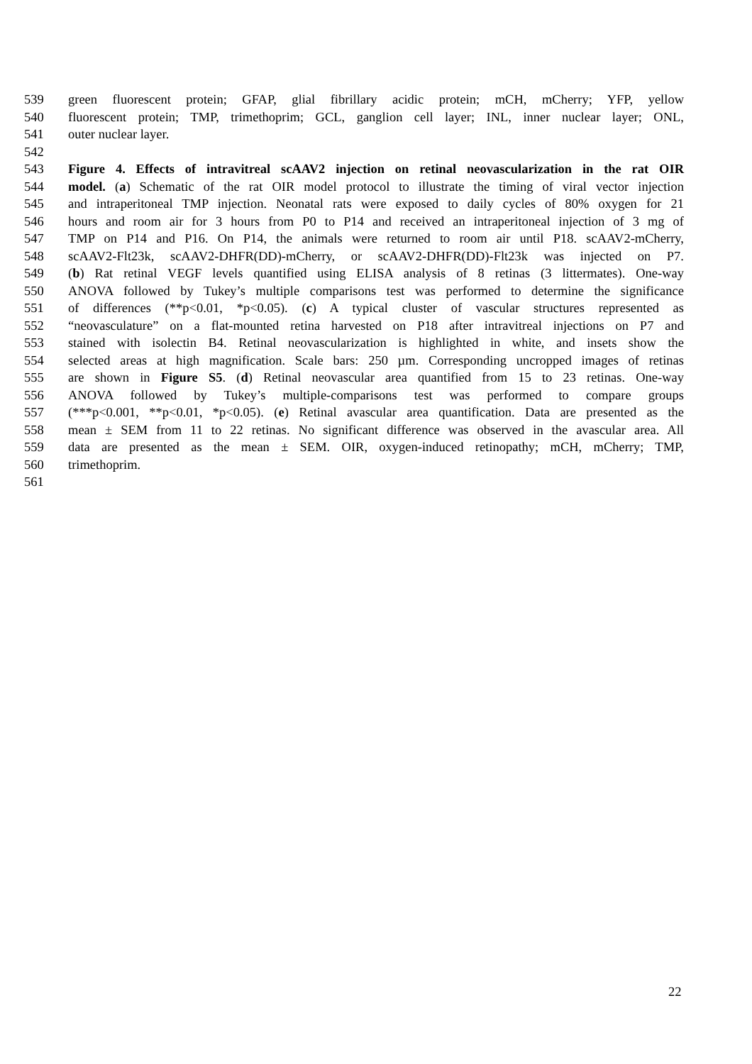539 green fluorescent protein; GFAP, glial fibrillary acidic protein; mCH, mCherry; YFP, yellow
540 fluorescent protein; TMP, trimethoprim; GCL, ganglion cell layer; INL, inner nuclear layer; ONL,
541 outer nuclear layer.
542
543 Figure 4. Effects of intravitreal scAAV2 injection on retinal neovascularization in the rat OIR
544 model. (a) Schematic of the rat OIR model protocol to illustrate the timing of viral vector injection
545 and intraperitoneal TMP injection. Neonatal rats were exposed to daily cycles of 80% oxygen for 21
546 hours and room air for 3 hours from P0 to P14 and received an intraperitoneal injection of 3 mg of
547 TMP on P14 and P16. On P14, the animals were returned to room air until P18. scAAV2-mCherry,
548 scAAV2-Flt23k, scAAV2-DHFR(DD)-mCherry, or scAAV2-DHFR(DD)-Flt23k was injected on P7.
549 (b) Rat retinal VEGF levels quantified using ELISA analysis of 8 retinas (3 littermates). One-way
550 ANOVA followed by Tukey’s multiple comparisons test was performed to determine the significance
551 of differences (**p<0.01, *p<0.05). (c) A typical cluster of vascular structures represented as
552 “neovasculature” on a flat-mounted retina harvested on P18 after intravitreal injections on P7 and
553 stained with isolectin B4. Retinal neovascularization is highlighted in white, and insets show the
554 selected areas at high magnification. Scale bars: 250 µm. Corresponding uncropped images of retinas
555 are shown in Figure S5. (d) Retinal neovascular area quantified from 15 to 23 retinas. One-way
556 ANOVA followed by Tukey’s multiple-comparisons test was performed to compare groups
557 (***p<0.001, **p<0.01, *p<0.05). (e) Retinal avascular area quantification. Data are presented as the
558 mean ± SEM from 11 to 22 retinas. No significant difference was observed in the avascular area. All
559 data are presented as the mean ± SEM. OIR, oxygen-induced retinopathy; mCH, mCherry; TMP,
560 trimethoprim.
561
22